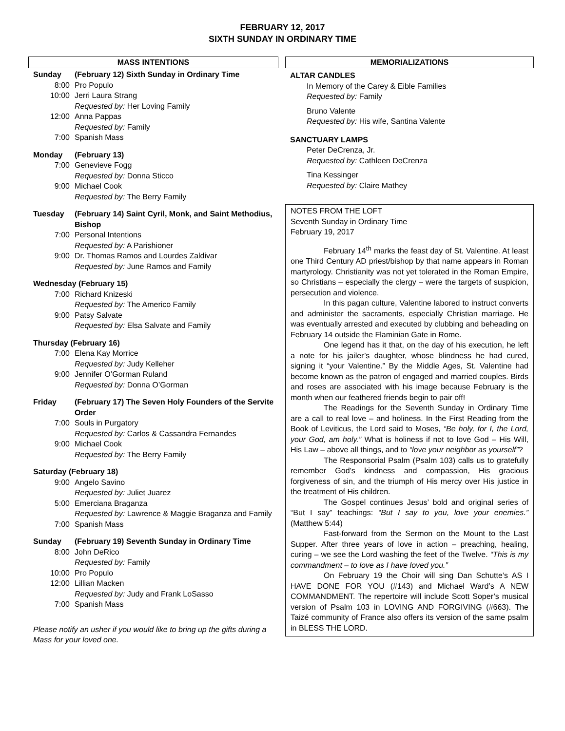FEBRUARY 12, 2017
SIXTH SUNDAY IN ORDINARY TIME
MASS INTENTIONS
Sunday (February 12) Sixth Sunday in Ordinary Time
8:00 Pro Populo
10:00 Jerri Laura Strang
Requested by: Her Loving Family
12:00 Anna Pappas
Requested by: Family
7:00 Spanish Mass
Monday (February 13)
7:00 Genevieve Fogg
Requested by: Donna Sticco
9:00 Michael Cook
Requested by: The Berry Family
Tuesday (February 14) Saint Cyril, Monk, and Saint Methodius, Bishop
7:00 Personal Intentions
Requested by: A Parishioner
9:00 Dr. Thomas Ramos and Lourdes Zaldivar
Requested by: June Ramos and Family
Wednesday (February 15)
7:00 Richard Knizeski
Requested by: The Americo Family
9:00 Patsy Salvate
Requested by: Elsa Salvate and Family
Thursday (February 16)
7:00 Elena Kay Morrice
Requested by: Judy Kelleher
9:00 Jennifer O’Gorman Ruland
Requested by: Donna O’Gorman
Friday (February 17) The Seven Holy Founders of the Servite Order
7:00 Souls in Purgatory
Requested by: Carlos & Cassandra Fernandes
9:00 Michael Cook
Requested by: The Berry Family
Saturday (February 18)
9:00 Angelo Savino
Requested by: Juliet Juarez
5:00 Emerciana Braganza
Requested by: Lawrence & Maggie Braganza and Family
7:00 Spanish Mass
Sunday (February 19) Seventh Sunday in Ordinary Time
8:00 John DeRico
Requested by: Family
10:00 Pro Populo
12:00 Lillian Macken
Requested by: Judy and Frank LoSasso
7:00 Spanish Mass
Please notify an usher if you would like to bring up the gifts during a Mass for your loved one.
MEMORIALIZATIONS
ALTAR CANDLES
In Memory of the Carey & Eible Families
Requested by: Family
Bruno Valente
Requested by: His wife, Santina Valente
SANCTUARY LAMPS
Peter DeCrenza, Jr.
Requested by: Cathleen DeCrenza
Tina Kessinger
Requested by: Claire Mathey
NOTES FROM THE LOFT
Seventh Sunday in Ordinary Time
February 19, 2017
February 14<sup>th</sup> marks the feast day of St. Valentine. At least one Third Century AD priest/bishop by that name appears in Roman martyrology. Christianity was not yet tolerated in the Roman Empire, so Christians – especially the clergy – were the targets of suspicion, persecution and violence.
In this pagan culture, Valentine labored to instruct converts and administer the sacraments, especially Christian marriage. He was eventually arrested and executed by clubbing and beheading on February 14 outside the Flaminian Gate in Rome.
One legend has it that, on the day of his execution, he left a note for his jailer’s daughter, whose blindness he had cured, signing it “your Valentine.” By the Middle Ages, St. Valentine had become known as the patron of engaged and married couples. Birds and roses are associated with his image because February is the month when our feathered friends begin to pair off!
The Readings for the Seventh Sunday in Ordinary Time are a call to real love – and holiness. In the First Reading from the Book of Leviticus, the Lord said to Moses, “Be holy, for I, the Lord, your God, am holy.” What is holiness if not to love God – His Will, His Law – above all things, and to “love your neighbor as yourself”?
The Responsorial Psalm (Psalm 103) calls us to gratefully remember God’s kindness and compassion, His gracious forgiveness of sin, and the triumph of His mercy over His justice in the treatment of His children.
The Gospel continues Jesus’ bold and original series of “But I say” teachings: “But I say to you, love your enemies.” (Matthew 5:44)
Fast-forward from the Sermon on the Mount to the Last Supper. After three years of love in action – preaching, healing, curing – we see the Lord washing the feet of the Twelve. “This is my commandment – to love as I have loved you.”
On February 19 the Choir will sing Dan Schutte’s AS I HAVE DONE FOR YOU (#143) and Michael Ward’s A NEW COMMANDMENT. The repertoire will include Scott Soper’s musical version of Psalm 103 in LOVING AND FORGIVING (#663). The Taizé community of France also offers its version of the same psalm in BLESS THE LORD.